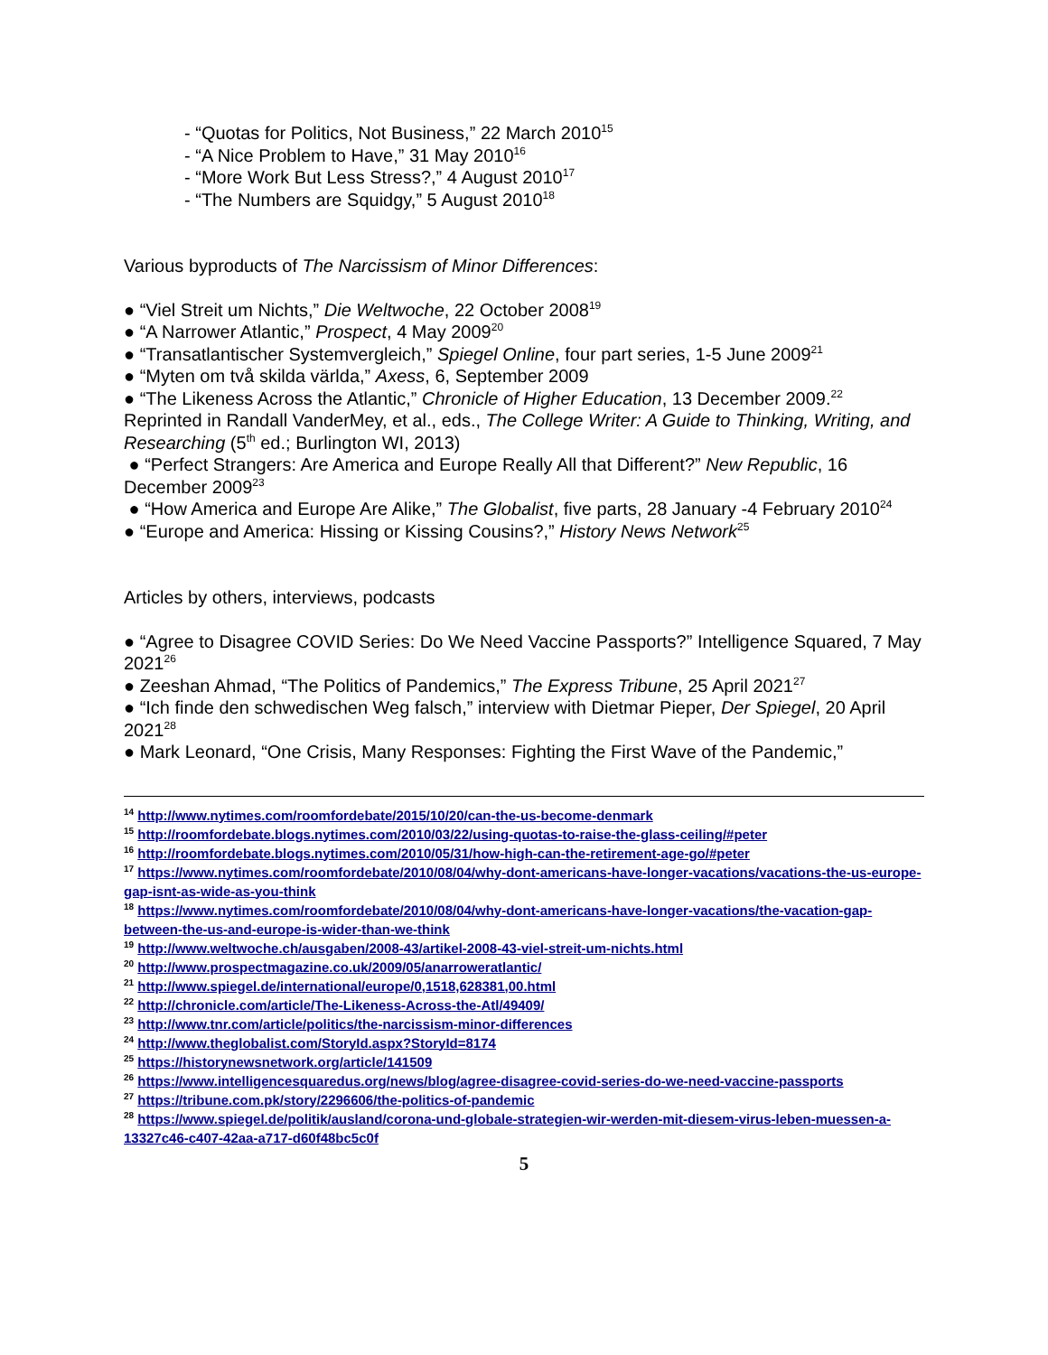- “Quotas for Politics, Not Business,” 22 March 2010<sup>15</sup>
- “A Nice Problem to Have,” 31 May 2010<sup>16</sup>
- “More Work But Less Stress?,” 4 August 2010<sup>17</sup>
- “The Numbers are Squidgy,” 5 August 2010<sup>18</sup>
Various byproducts of The Narcissism of Minor Differences:
● “Viel Streit um Nichts,” Die Weltwoche, 22 October 2008<sup>19</sup>
● “A Narrower Atlantic,” Prospect, 4 May 2009<sup>20</sup>
● “Transatlantischer Systemvergleich,” Spiegel Online, four part series, 1-5 June 2009<sup>21</sup>
● “Myten om två skilda världa,” Axess, 6, September 2009
● “The Likeness Across the Atlantic,” Chronicle of Higher Education, 13 December 2009.<sup>22</sup> Reprinted in Randall VanderMey, et al., eds., The College Writer: A Guide to Thinking, Writing, and Researching (5<sup>th</sup> ed.; Burlington WI, 2013)
● “Perfect Strangers: Are America and Europe Really All that Different?” New Republic, 16 December 2009<sup>23</sup>
● “How America and Europe Are Alike,” The Globalist, five parts, 28 January -4 February 2010<sup>24</sup>
● “Europe and America: Hissing or Kissing Cousins?,” History News Network<sup>25</sup>
Articles by others, interviews, podcasts
● “Agree to Disagree COVID Series: Do We Need Vaccine Passports?” Intelligence Squared, 7 May 2021<sup>26</sup>
● Zeeshan Ahmad, “The Politics of Pandemics,” The Express Tribune, 25 April 2021<sup>27</sup>
● “Ich finde den schwedischen Weg falsch,” interview with Dietmar Pieper, Der Spiegel, 20 April 2021<sup>28</sup>
● Mark Leonard, “One Crisis, Many Responses: Fighting the First Wave of the Pandemic,”
<sup>14</sup> http://www.nytimes.com/roomfordebate/2015/10/20/can-the-us-become-denmark
<sup>15</sup> http://roomfordebate.blogs.nytimes.com/2010/03/22/using-quotas-to-raise-the-glass-ceiling/#peter
<sup>16</sup> http://roomfordebate.blogs.nytimes.com/2010/05/31/how-high-can-the-retirement-age-go/#peter
<sup>17</sup> https://www.nytimes.com/roomfordebate/2010/08/04/why-dont-americans-have-longer-vacations/vacations-the-us-europe-gap-isnt-as-wide-as-you-think
<sup>18</sup> https://www.nytimes.com/roomfordebate/2010/08/04/why-dont-americans-have-longer-vacations/the-vacation-gap-between-the-us-and-europe-is-wider-than-we-think
<sup>19</sup> http://www.weltwoche.ch/ausgaben/2008-43/artikel-2008-43-viel-streit-um-nichts.html
<sup>20</sup> http://www.prospectmagazine.co.uk/2009/05/anarroweratlantic/
<sup>21</sup> http://www.spiegel.de/international/europe/0,1518,628381,00.html
<sup>22</sup> http://chronicle.com/article/The-Likeness-Across-the-Atl/49409/
<sup>23</sup> http://www.tnr.com/article/politics/the-narcissism-minor-differences
<sup>24</sup> http://www.theglobalist.com/StoryId.aspx?StoryId=8174
<sup>25</sup> https://historynewsnetwork.org/article/141509
<sup>26</sup> https://www.intelligencesquaredus.org/news/blog/agree-disagree-covid-series-do-we-need-vaccine-passports
<sup>27</sup> https://tribune.com.pk/story/2296606/the-politics-of-pandemic
<sup>28</sup> https://www.spiegel.de/politik/ausland/corona-und-globale-strategien-wir-werden-mit-diesem-virus-leben-muessen-a-13327c46-c407-42aa-a717-d60f48bc5c0f
5